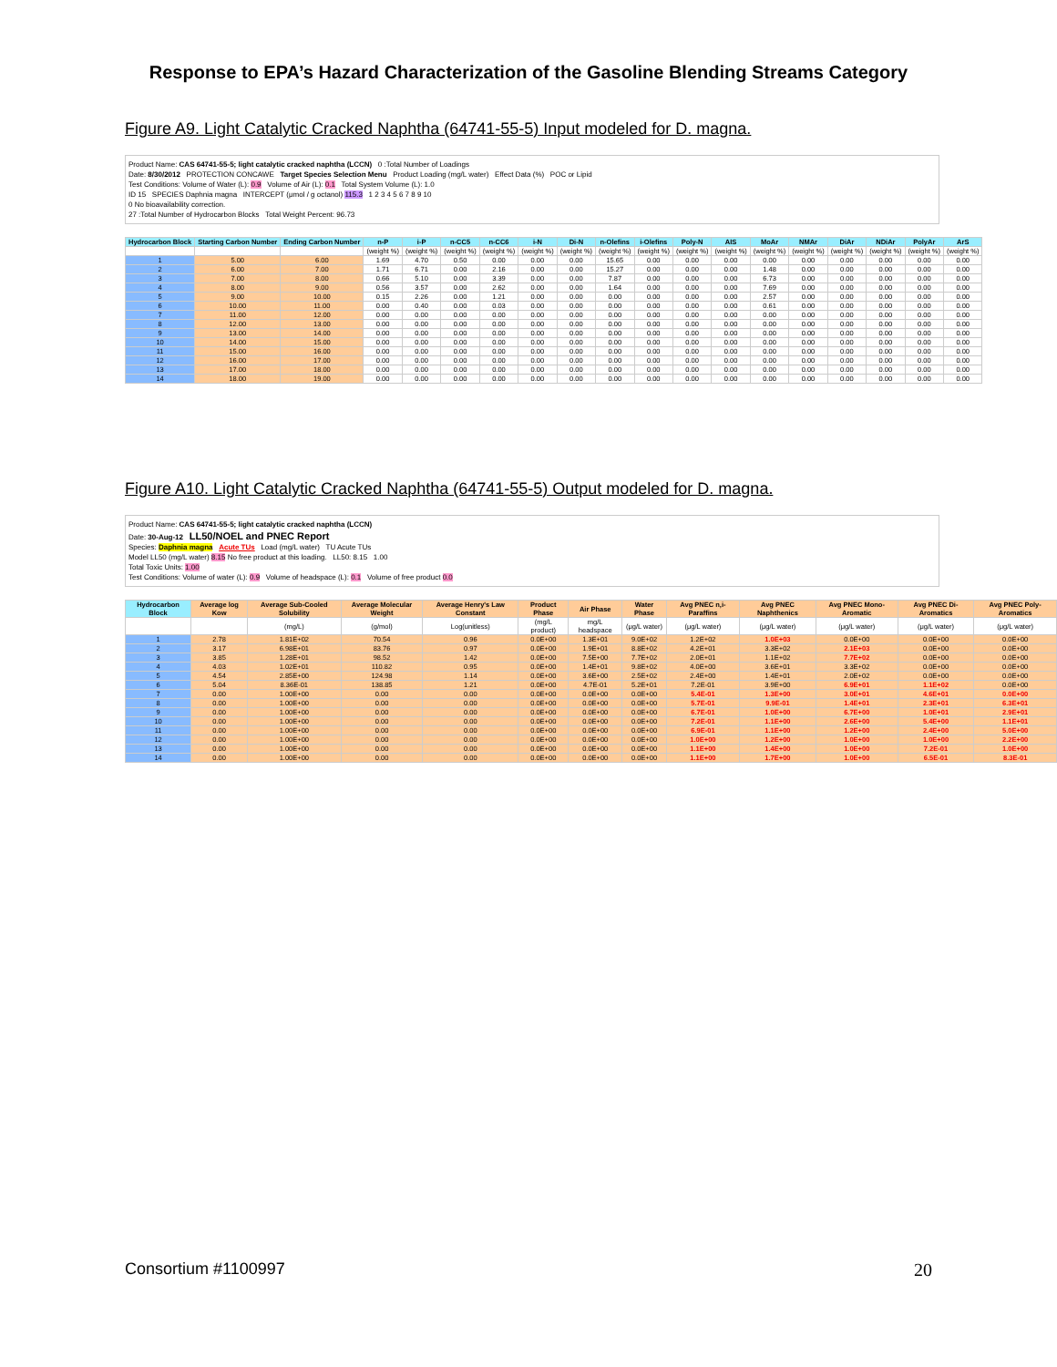Response to EPA’s Hazard Characterization of the Gasoline Blending Streams Category
Figure A9. Light Catalytic Cracked Naphtha (64741-55-5) Input modeled for D. magna.
Product Name: CAS 64741-55-5; light catalytic cracked naphtha (LCCN) 0 :Total Number of Loadings
Date: 8/30/2012 PROTECTION CONCAWE Target Species Selection Menu Product Loading (mg/L water) Effect Data (%) POC or Lipid
Test Conditions: Volume of Water (L): 0.9 Volume of Air (L): 0.1 Total System Volume (L): 1.0
ID 15 SPECIES Daphnia magna INTERCEPT (μmol / g octanol) 115.3 1 2 3 4 5 6 7 8 9 10
0 No bioavailability correction.
27 :Total Number of Hydrocarbon Blocks Total Weight Percent: 96.73
| Hydrocarbon Block | Starting Carbon Number | Ending Carbon Number | n-P | i-P | n-CC5 | n-CC6 | i-N | Di-N | n-Olefins | i-Olefins | Poly-N | AIS | MoAr | NMAr | DiAr | NDiAr | PolyAr | ArS |
| --- | --- | --- | --- | --- | --- | --- | --- | --- | --- | --- | --- | --- | --- | --- | --- | --- | --- | --- |
| | | | (weight %) | (weight %) | (weight %) | (weight %) | (weight %) | (weight %) | (weight %) | (weight %) | (weight %) | (weight %) | (weight %) | (weight %) | (weight %) | (weight %) | (weight %) | (weight %) |
| 1 | 5.00 | 6.00 | 1.69 | 4.70 | 0.50 | 0.00 | 0.00 | 0.00 | 15.65 | 0.00 | 0.00 | 0.00 | 0.00 | 0.00 | 0.00 | 0.00 | 0.00 | 0.00 |
| 2 | 6.00 | 7.00 | 1.71 | 6.71 | 0.00 | 2.16 | 0.00 | 0.00 | 15.27 | 0.00 | 0.00 | 0.00 | 1.48 | 0.00 | 0.00 | 0.00 | 0.00 | 0.00 |
| 3 | 7.00 | 8.00 | 0.66 | 5.10 | 0.00 | 3.39 | 0.00 | 0.00 | 7.87 | 0.00 | 0.00 | 0.00 | 6.73 | 0.00 | 0.00 | 0.00 | 0.00 | 0.00 |
| 4 | 8.00 | 9.00 | 0.56 | 3.57 | 0.00 | 2.62 | 0.00 | 0.00 | 1.64 | 0.00 | 0.00 | 0.00 | 7.69 | 0.00 | 0.00 | 0.00 | 0.00 | 0.00 |
| 5 | 9.00 | 10.00 | 0.15 | 2.26 | 0.00 | 1.21 | 0.00 | 0.00 | 0.00 | 0.00 | 0.00 | 0.00 | 2.57 | 0.00 | 0.00 | 0.00 | 0.00 | 0.00 |
| 6 | 10.00 | 11.00 | 0.00 | 0.40 | 0.00 | 0.03 | 0.00 | 0.00 | 0.00 | 0.00 | 0.00 | 0.00 | 0.61 | 0.00 | 0.00 | 0.00 | 0.00 | 0.00 |
| 7 | 11.00 | 12.00 | 0.00 | 0.00 | 0.00 | 0.00 | 0.00 | 0.00 | 0.00 | 0.00 | 0.00 | 0.00 | 0.00 | 0.00 | 0.00 | 0.00 | 0.00 | 0.00 |
| 8 | 12.00 | 13.00 | 0.00 | 0.00 | 0.00 | 0.00 | 0.00 | 0.00 | 0.00 | 0.00 | 0.00 | 0.00 | 0.00 | 0.00 | 0.00 | 0.00 | 0.00 | 0.00 |
| 9 | 13.00 | 14.00 | 0.00 | 0.00 | 0.00 | 0.00 | 0.00 | 0.00 | 0.00 | 0.00 | 0.00 | 0.00 | 0.00 | 0.00 | 0.00 | 0.00 | 0.00 | 0.00 |
| 10 | 14.00 | 15.00 | 0.00 | 0.00 | 0.00 | 0.00 | 0.00 | 0.00 | 0.00 | 0.00 | 0.00 | 0.00 | 0.00 | 0.00 | 0.00 | 0.00 | 0.00 | 0.00 |
| 11 | 15.00 | 16.00 | 0.00 | 0.00 | 0.00 | 0.00 | 0.00 | 0.00 | 0.00 | 0.00 | 0.00 | 0.00 | 0.00 | 0.00 | 0.00 | 0.00 | 0.00 | 0.00 |
| 12 | 16.00 | 17.00 | 0.00 | 0.00 | 0.00 | 0.00 | 0.00 | 0.00 | 0.00 | 0.00 | 0.00 | 0.00 | 0.00 | 0.00 | 0.00 | 0.00 | 0.00 | 0.00 |
| 13 | 17.00 | 18.00 | 0.00 | 0.00 | 0.00 | 0.00 | 0.00 | 0.00 | 0.00 | 0.00 | 0.00 | 0.00 | 0.00 | 0.00 | 0.00 | 0.00 | 0.00 | 0.00 |
| 14 | 18.00 | 19.00 | 0.00 | 0.00 | 0.00 | 0.00 | 0.00 | 0.00 | 0.00 | 0.00 | 0.00 | 0.00 | 0.00 | 0.00 | 0.00 | 0.00 | 0.00 | 0.00 |
Figure A10. Light Catalytic Cracked Naphtha (64741-55-5) Output modeled for D. magna.
Product Name: CAS 64741-55-5; light catalytic cracked naphtha (LCCN)
Date: 30-Aug-12 LL50/NOEL and PNEC Report
Species: Daphnia magna Acute TUs Load (mg/L water) TU Acute TUs
Model LL50 (mg/L water) 8.15 No free product at this loading. LL50: 8.15 1.00
Total Toxic Units: 1.00
Test Conditions: Volume of water (L): 0.9 Volume of headspace (L): 0.1 Volume of free product 0.0
| Hydrocarbon Block | Average log Kow | Average Sub-Cooled Solubility | Average Molecular Weight | Average Henry's Law Constant | Product Phase | Air Phase | Water Phase | Avg PNEC n,i-Paraffins | Avg PNEC Naphthenics | Avg PNEC Mono-Aromatic | Avg PNEC Di-Aromatics | Avg PNEC Poly-Aromatics |
| --- | --- | --- | --- | --- | --- | --- | --- | --- | --- | --- | --- | --- |
| | | (mg/L) | (g/mol) | Log(unitless) | (mg/L product) | mg/L headspace | (μg/L water) | (μg/L water) | (μg/L water) | (μg/L water) | (μg/L water) | (μg/L water) |
| 1 | 2.78 | 1.81E+02 | 70.54 | 0.96 | 0.0E+00 | 1.3E+01 | 9.0E+02 | 1.2E+02 | 1.0E+03 | 0.0E+00 | 0.0E+00 | 0.0E+00 |
| 2 | 3.17 | 6.98E+01 | 83.76 | 0.97 | 0.0E+00 | 1.9E+01 | 8.8E+02 | 4.2E+01 | 3.3E+02 | 2.1E+03 | 0.0E+00 | 0.0E+00 |
| 3 | 3.85 | 1.28E+01 | 98.52 | 1.42 | 0.0E+00 | 7.5E+00 | 7.7E+02 | 2.0E+01 | 1.1E+02 | 7.7E+02 | 0.0E+00 | 0.0E+00 |
| 4 | 4.03 | 1.02E+01 | 110.82 | 0.95 | 0.0E+00 | 1.4E+01 | 9.8E+02 | 4.0E+00 | 3.6E+01 | 3.3E+02 | 0.0E+00 | 0.0E+00 |
| 5 | 4.54 | 2.85E+00 | 124.98 | 1.14 | 0.0E+00 | 3.6E+00 | 2.5E+02 | 2.4E+00 | 1.4E+01 | 2.0E+02 | 0.0E+00 | 0.0E+00 |
| 6 | 5.04 | 8.36E-01 | 138.85 | 1.21 | 0.0E+00 | 4.7E-01 | 5.2E+01 | 7.2E-01 | 3.9E+00 | 6.9E+01 | 1.1E+02 | 0.0E+00 |
| 7 | 0.00 | 1.00E+00 | 0.00 | 0.00 | 0.0E+00 | 0.0E+00 | 0.0E+00 | 5.4E-01 | 1.3E+00 | 3.0E+01 | 4.6E+01 | 0.0E+00 |
| 8 | 0.00 | 1.00E+00 | 0.00 | 0.00 | 0.0E+00 | 0.0E+00 | 0.0E+00 | 5.7E-01 | 9.9E-01 | 1.4E+01 | 2.3E+01 | 6.3E+01 |
| 9 | 0.00 | 1.00E+00 | 0.00 | 0.00 | 0.0E+00 | 0.0E+00 | 0.0E+00 | 6.7E-01 | 1.0E+00 | 6.7E+00 | 1.0E+01 | 2.9E+01 |
| 10 | 0.00 | 1.00E+00 | 0.00 | 0.00 | 0.0E+00 | 0.0E+00 | 0.0E+00 | 7.2E-01 | 1.1E+00 | 2.6E+00 | 5.4E+00 | 1.1E+01 |
| 11 | 0.00 | 1.00E+00 | 0.00 | 0.00 | 0.0E+00 | 0.0E+00 | 0.0E+00 | 6.9E-01 | 1.1E+00 | 1.2E+00 | 2.4E+00 | 5.0E+00 |
| 12 | 0.00 | 1.00E+00 | 0.00 | 0.00 | 0.0E+00 | 0.0E+00 | 0.0E+00 | 1.0E+00 | 1.2E+00 | 1.0E+00 | 1.0E+00 | 2.2E+00 |
| 13 | 0.00 | 1.00E+00 | 0.00 | 0.00 | 0.0E+00 | 0.0E+00 | 0.0E+00 | 1.1E+00 | 1.4E+00 | 1.0E+00 | 7.2E-01 | 1.0E+00 |
| 14 | 0.00 | 1.00E+00 | 0.00 | 0.00 | 0.0E+00 | 0.0E+00 | 0.0E+00 | 1.1E+00 | 1.7E+00 | 1.0E+00 | 6.5E-01 | 8.3E-01 |
Consortium #1100997 20